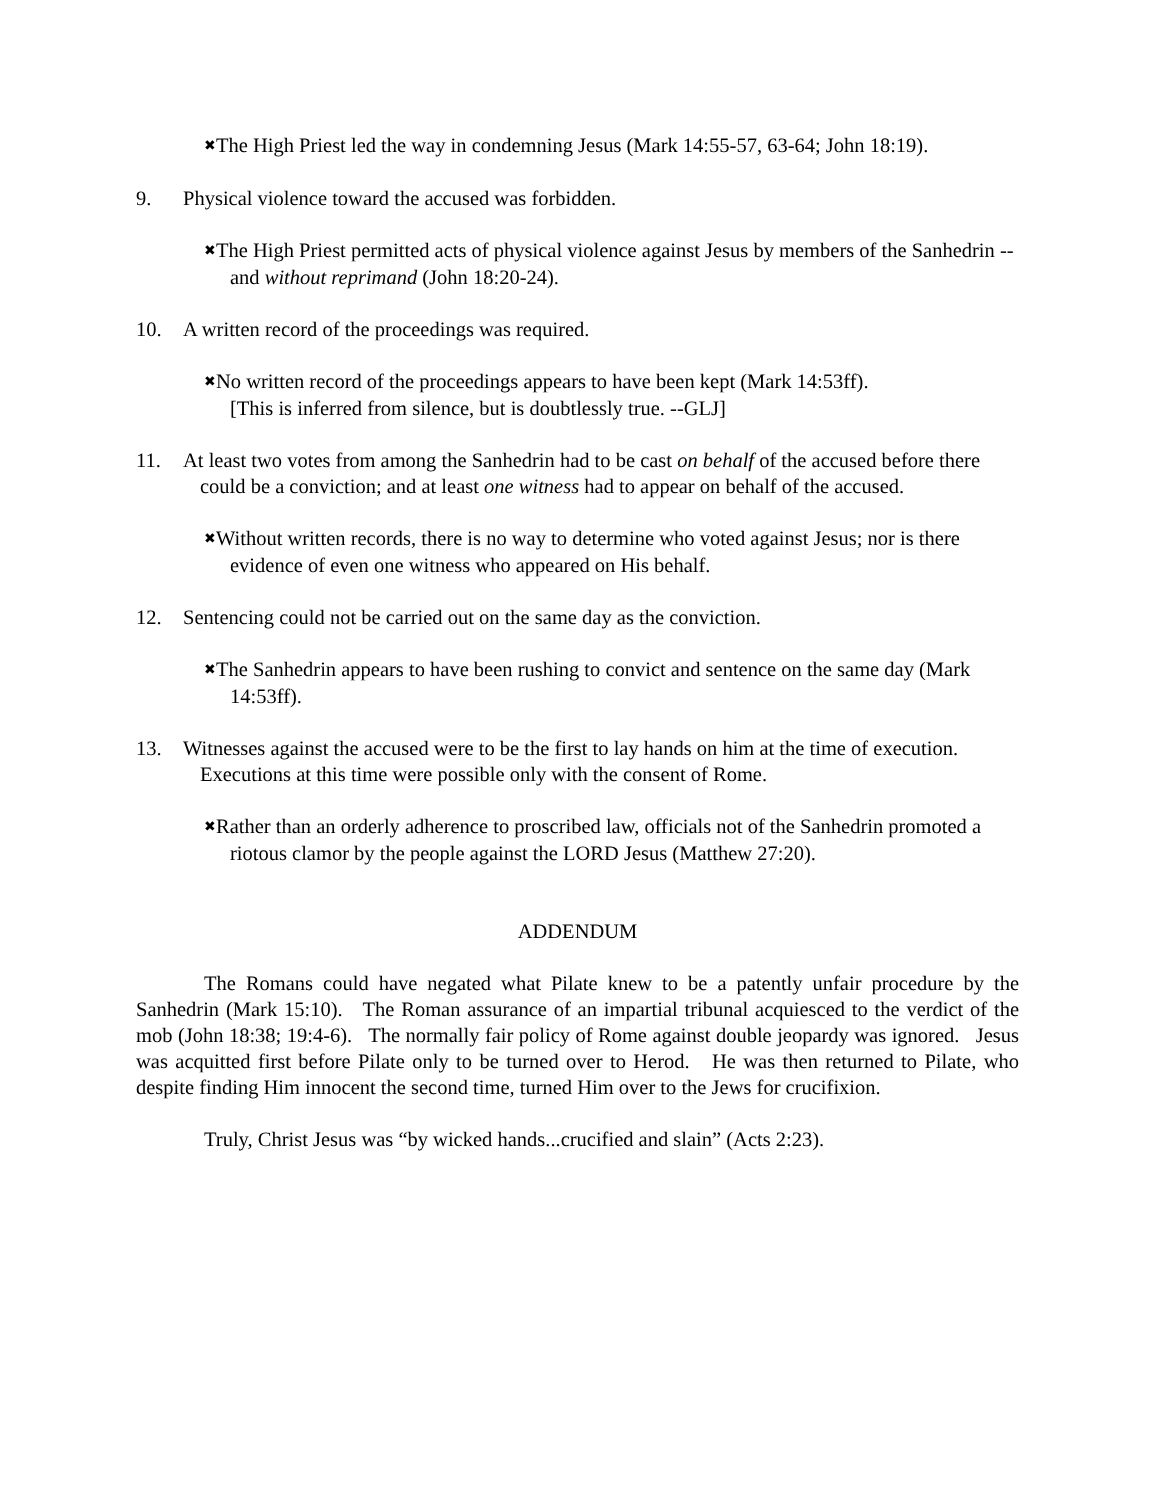✖The High Priest led the way in condemning Jesus (Mark 14:55-57, 63-64; John 18:19).
9. Physical violence toward the accused was forbidden.
✖The High Priest permitted acts of physical violence against Jesus by members of the Sanhedrin --and without reprimand (John 18:20-24).
10. A written record of the proceedings was required.
✖No written record of the proceedings appears to have been kept (Mark 14:53ff).
[This is inferred from silence, but is doubtlessly true. --GLJ]
11. At least two votes from among the Sanhedrin had to be cast on behalf of the accused before there could be a conviction; and at least one witness had to appear on behalf of the accused.
✖Without written records, there is no way to determine who voted against Jesus; nor is there evidence of even one witness who appeared on His behalf.
12. Sentencing could not be carried out on the same day as the conviction.
✖The Sanhedrin appears to have been rushing to convict and sentence on the same day (Mark 14:53ff).
13. Witnesses against the accused were to be the first to lay hands on him at the time of execution. Executions at this time were possible only with the consent of Rome.
✖Rather than an orderly adherence to proscribed law, officials not of the Sanhedrin promoted a riotous clamor by the people against the LORD Jesus (Matthew 27:20).
ADDENDUM
The Romans could have negated what Pilate knew to be a patently unfair procedure by the Sanhedrin (Mark 15:10). The Roman assurance of an impartial tribunal acquiesced to the verdict of the mob (John 18:38; 19:4-6). The normally fair policy of Rome against double jeopardy was ignored. Jesus was acquitted first before Pilate only to be turned over to Herod. He was then returned to Pilate, who despite finding Him innocent the second time, turned Him over to the Jews for crucifixion.
Truly, Christ Jesus was “by wicked hands...crucified and slain” (Acts 2:23).